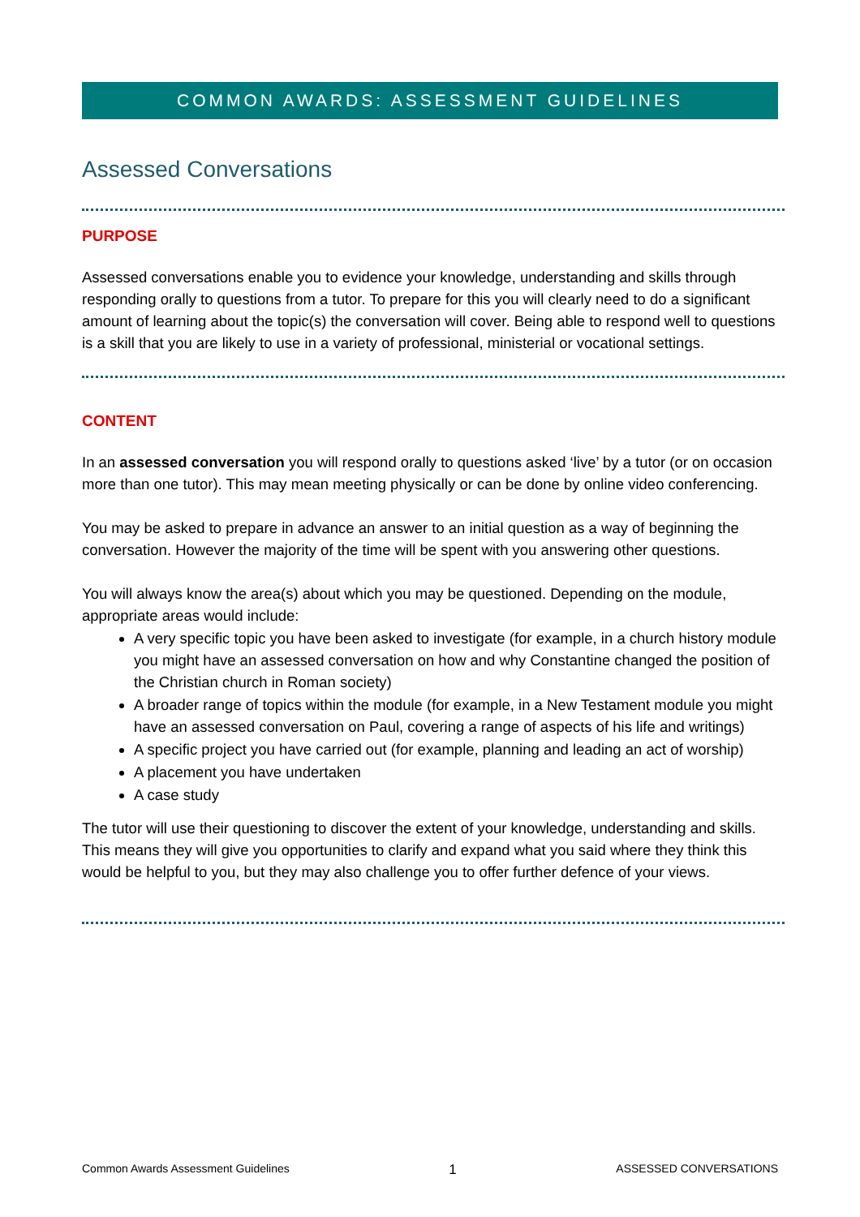COMMON AWARDS: ASSESSMENT GUIDELINES
Assessed Conversations
PURPOSE
Assessed conversations enable you to evidence your knowledge, understanding and skills through responding orally to questions from a tutor. To prepare for this you will clearly need to do a significant amount of learning about the topic(s) the conversation will cover. Being able to respond well to questions is a skill that you are likely to use in a variety of professional, ministerial or vocational settings.
CONTENT
In an assessed conversation you will respond orally to questions asked ‘live’ by a tutor (or on occasion more than one tutor). This may mean meeting physically or can be done by online video conferencing.
You may be asked to prepare in advance an answer to an initial question as a way of beginning the conversation. However the majority of the time will be spent with you answering other questions.
You will always know the area(s) about which you may be questioned. Depending on the module, appropriate areas would include:
A very specific topic you have been asked to investigate (for example, in a church history module you might have an assessed conversation on how and why Constantine changed the position of the Christian church in Roman society)
A broader range of topics within the module (for example, in a New Testament module you might have an assessed conversation on Paul, covering a range of aspects of his life and writings)
A specific project you have carried out (for example, planning and leading an act of worship)
A placement you have undertaken
A case study
The tutor will use their questioning to discover the extent of your knowledge, understanding and skills. This means they will give you opportunities to clarify and expand what you said where they think this would be helpful to you, but they may also challenge you to offer further defence of your views.
Common Awards Assessment Guidelines 1 ASSESSED CONVERSATIONS